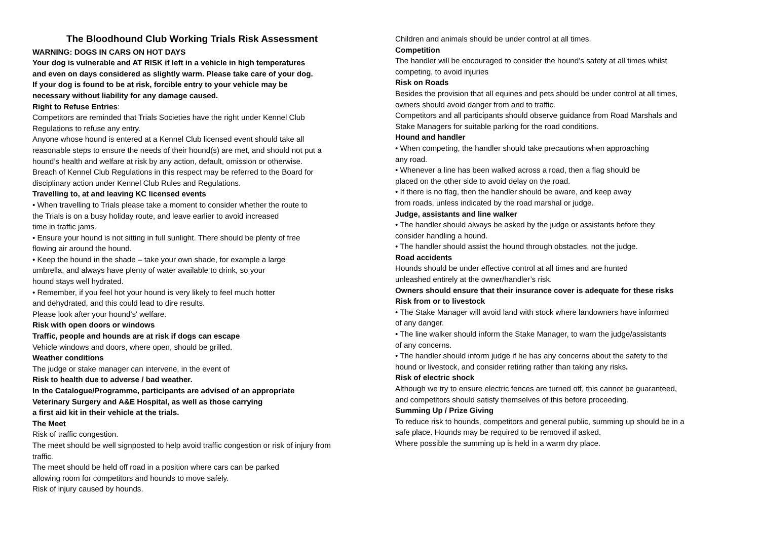The Bloodhound Club Working Trials Risk Assessment
WARNING: DOGS IN CARS ON HOT DAYS
Your dog is vulnerable and AT RISK if left in a vehicle in high temperatures
and even on days considered as slightly warm. Please take care of your dog.
If your dog is found to be at risk, forcible entry to your vehicle may be
necessary without liability for any damage caused.
Right to Refuse Entries:
Competitors are reminded that Trials Societies have the right under Kennel Club
Regulations to refuse any entry.
Anyone whose hound is entered at a Kennel Club licensed event should take all
reasonable steps to ensure the needs of their hound(s) are met, and should not put a
hound’s health and welfare at risk by any action, default, omission or otherwise.
Breach of Kennel Club Regulations in this respect may be referred to the Board for
disciplinary action under Kennel Club Rules and Regulations.
Travelling to, at and leaving KC licensed events
• When travelling to Trials please take a moment to consider whether the route to
the Trials is on a busy holiday route, and leave earlier to avoid increased
time in traffic jams.
• Ensure your hound is not sitting in full sunlight. There should be plenty of free
flowing air around the hound.
• Keep the hound in the shade – take your own shade, for example a large
umbrella, and always have plenty of water available to drink, so your
hound stays well hydrated.
• Remember, if you feel hot your hound is very likely to feel much hotter
and dehydrated, and this could lead to dire results.
Please look after your hound’s' welfare.
Risk with open doors or windows
Traffic, people and hounds are at risk if dogs can escape
Vehicle windows and doors, where open, should be grilled.
Weather conditions
The judge or stake manager can intervene, in the event of
Risk to health due to adverse / bad weather.
In the Catalogue/Programme, participants are advised of an appropriate
Veterinary Surgery and A&E Hospital, as well as those carrying
a first aid kit in their vehicle at the trials.
The Meet
Risk of traffic congestion.
The meet should be well signposted to help avoid traffic congestion or risk of injury from
traffic.
The meet should be held off road in a position where cars can be parked
allowing room for competitors and hounds to move safely.
Risk of injury caused by hounds.
Children and animals should be under control at all times.
Competition
The handler will be encouraged to consider the hound’s safety at all times whilst
competing, to avoid injuries
Risk on Roads
Besides the provision that all equines and pets should be under control at all times,
owners should avoid danger from and to traffic.
Competitors and all participants should observe guidance from Road Marshals and
Stake Managers for suitable parking for the road conditions.
Hound and handler
• When competing, the handler should take precautions when approaching
any road.
• Whenever a line has been walked across a road, then a flag should be
placed on the other side to avoid delay on the road.
• If there is no flag, then the handler should be aware, and keep away
from roads, unless indicated by the road marshal or judge.
Judge, assistants and line walker
• The handler should always be asked by the judge or assistants before they
consider handling a hound.
• The handler should assist the hound through obstacles, not the judge.
Road accidents
Hounds should be under effective control at all times and are hunted
unleashed entirely at the owner/handler’s risk.
Owners should ensure that their insurance cover is adequate for these risks
Risk from or to livestock
• The Stake Manager will avoid land with stock where landowners have informed
of any danger.
• The line walker should inform the Stake Manager, to warn the judge/assistants
of any concerns.
• The handler should inform judge if he has any concerns about the safety to the
hound or livestock, and consider retiring rather than taking any risks.
Risk of electric shock
Although we try to ensure electric fences are turned off, this cannot be guaranteed,
and competitors should satisfy themselves of this before proceeding.
Summing Up / Prize Giving
To reduce risk to hounds, competitors and general public, summing up should be in a
safe place. Hounds may be required to be removed if asked.
Where possible the summing up is held in a warm dry place.